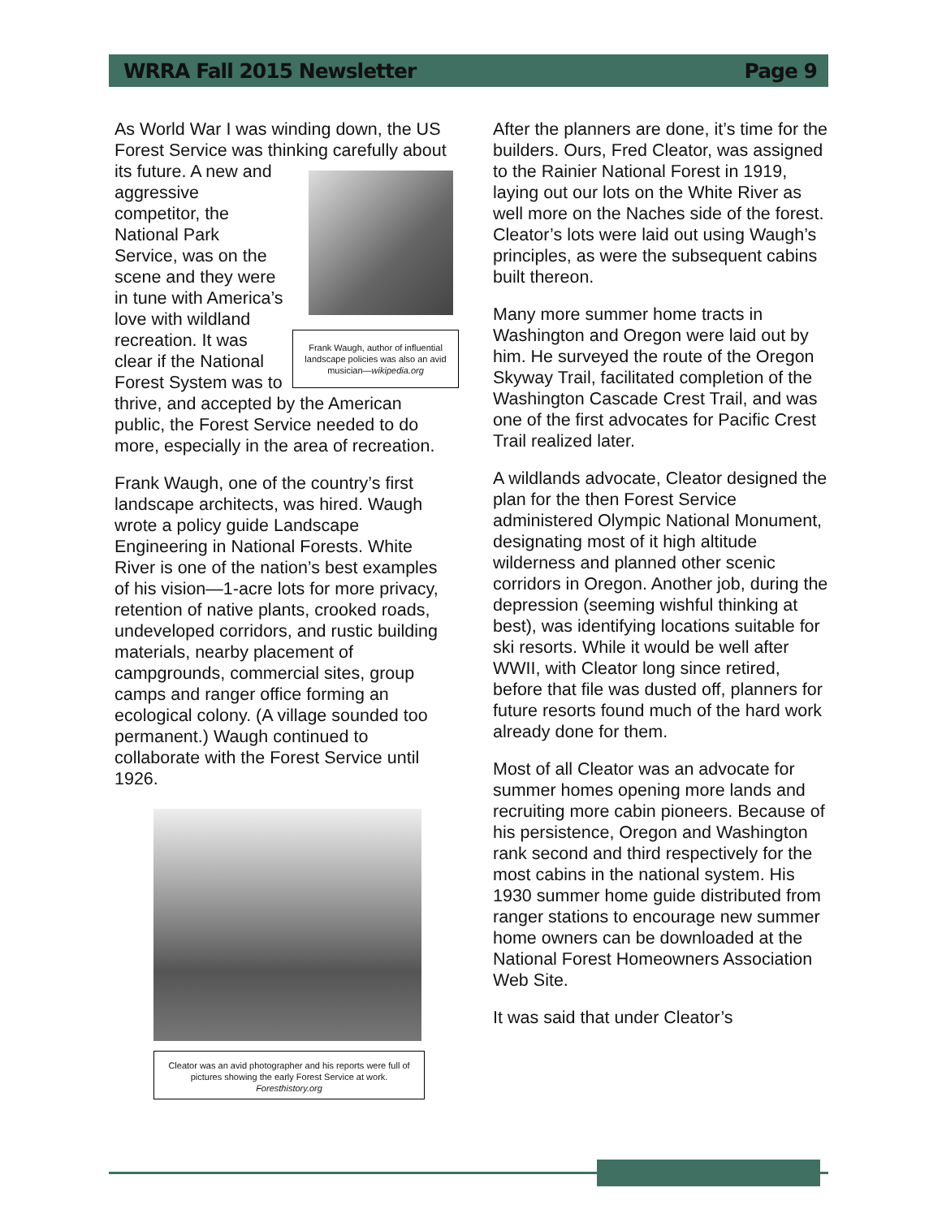WRRA Fall 2015 Newsletter Page 9
As World War I was winding down, the US Forest Service was thinking carefully about its future. A Frank Waugh, author of influential landscape policies was also an avid musician—wikipedia.org new and aggressive competitor, the National Park Service, was on the scene and they were in tune with America’s love with wildland recreation. It was clear if the National Forest System was to thrive, and accepted by the American public, the Forest Service needed to do more, especially in the area of recreation.
Frank Waugh, one of the country’s first landscape architects, was hired. Waugh wrote a policy guide Landscape Engineering in National Forests. White River is one of the nation’s best examples of his vision—1-acre lots for more privacy, retention of native plants, crooked roads, undeveloped corridors, and rustic building materials, nearby placement of campgrounds, commercial sites, group camps and ranger office forming an ecological colony. (A village sounded too permanent.) Waugh continued to collaborate with the Forest Service until 1926.
Cleator was an avid photographer and his reports were full of pictures showing the early Forest Service at work.
Foresthistory.org
After the planners are done, it’s time for the builders. Ours, Fred Cleator, was assigned to the Rainier National Forest in 1919, laying out our lots on the White River as well more on the Naches side of the forest. Cleator’s lots were laid out using Waugh’s principles, as were the subsequent cabins built thereon.
Many more summer home tracts in Washington and Oregon were laid out by him. He surveyed the route of the Oregon Skyway Trail, facilitated completion of the Washington Cascade Crest Trail, and was one of the first advocates for Pacific Crest Trail realized later.
A wildlands advocate, Cleator designed the plan for the then Forest Service administered Olympic National Monument, designating most of it high altitude wilderness and planned other scenic corridors in Oregon. Another job, during the depression (seeming wishful thinking at best), was identifying locations suitable for ski resorts. While it would be well after WWII, with Cleator long since retired, before that file was dusted off, planners for future resorts found much of the hard work already done for them.
Most of all Cleator was an advocate for summer homes opening more lands and recruiting more cabin pioneers. Because of his persistence, Oregon and Washington rank second and third respectively for the most cabins in the national system. His 1930 summer home guide distributed from ranger stations to encourage new summer home owners can be downloaded at the National Forest Homeowners Association Web Site.
It was said that under Cleator’s